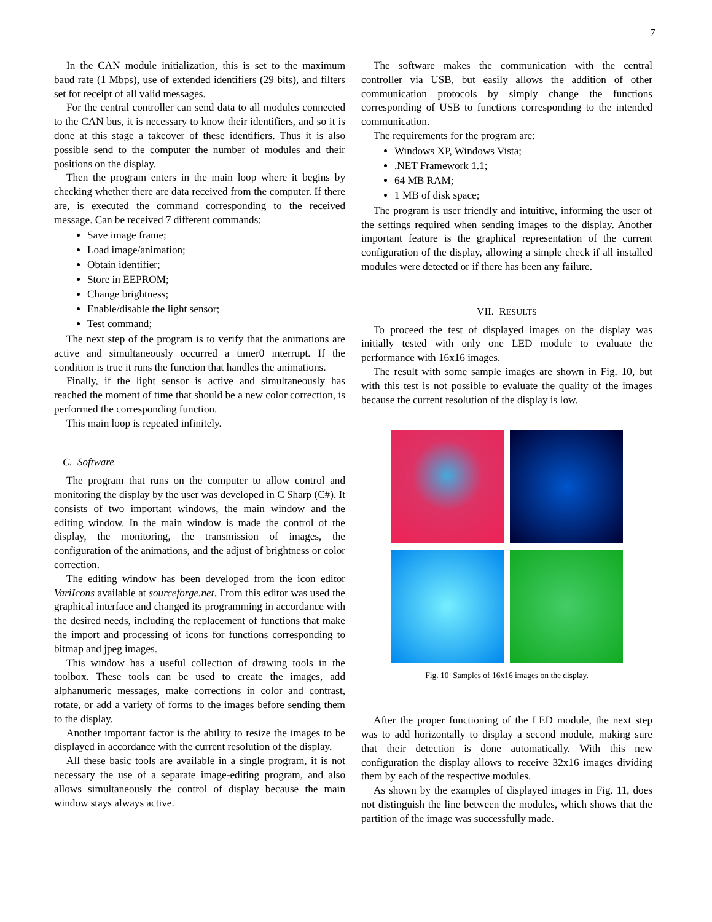7
In the CAN module initialization, this is set to the maximum baud rate (1 Mbps), use of extended identifiers (29 bits), and filters set for receipt of all valid messages.
For the central controller can send data to all modules connected to the CAN bus, it is necessary to know their identifiers, and so it is done at this stage a takeover of these identifiers. Thus it is also possible send to the computer the number of modules and their positions on the display.
Then the program enters in the main loop where it begins by checking whether there are data received from the computer. If there are, is executed the command corresponding to the received message. Can be received 7 different commands:
Save image frame;
Load image/animation;
Obtain identifier;
Store in EEPROM;
Change brightness;
Enable/disable the light sensor;
Test command;
The next step of the program is to verify that the animations are active and simultaneously occurred a timer0 interrupt. If the condition is true it runs the function that handles the animations.
Finally, if the light sensor is active and simultaneously has reached the moment of time that should be a new color correction, is performed the corresponding function.
This main loop is repeated infinitely.
C. Software
The program that runs on the computer to allow control and monitoring the display by the user was developed in C Sharp (C#). It consists of two important windows, the main window and the editing window. In the main window is made the control of the display, the monitoring, the transmission of images, the configuration of the animations, and the adjust of brightness or color correction.
The editing window has been developed from the icon editor VariIcons available at sourceforge.net. From this editor was used the graphical interface and changed its programming in accordance with the desired needs, including the replacement of functions that make the import and processing of icons for functions corresponding to bitmap and jpeg images.
This window has a useful collection of drawing tools in the toolbox. These tools can be used to create the images, add alphanumeric messages, make corrections in color and contrast, rotate, or add a variety of forms to the images before sending them to the display.
Another important factor is the ability to resize the images to be displayed in accordance with the current resolution of the display.
All these basic tools are available in a single program, it is not necessary the use of a separate image-editing program, and also allows simultaneously the control of display because the main window stays always active.
The software makes the communication with the central controller via USB, but easily allows the addition of other communication protocols by simply change the functions corresponding of USB to functions corresponding to the intended communication.
The requirements for the program are:
Windows XP, Windows Vista;
.NET Framework 1.1;
64 MB RAM;
1 MB of disk space;
The program is user friendly and intuitive, informing the user of the settings required when sending images to the display. Another important feature is the graphical representation of the current configuration of the display, allowing a simple check if all installed modules were detected or if there has been any failure.
VII. RESULTS
To proceed the test of displayed images on the display was initially tested with only one LED module to evaluate the performance with 16x16 images.
The result with some sample images are shown in Fig. 10, but with this test is not possible to evaluate the quality of the images because the current resolution of the display is low.
Fig. 10 Samples of 16x16 images on the display.
After the proper functioning of the LED module, the next step was to add horizontally to display a second module, making sure that their detection is done automatically. With this new configuration the display allows to receive 32x16 images dividing them by each of the respective modules.
As shown by the examples of displayed images in Fig. 11, does not distinguish the line between the modules, which shows that the partition of the image was successfully made.